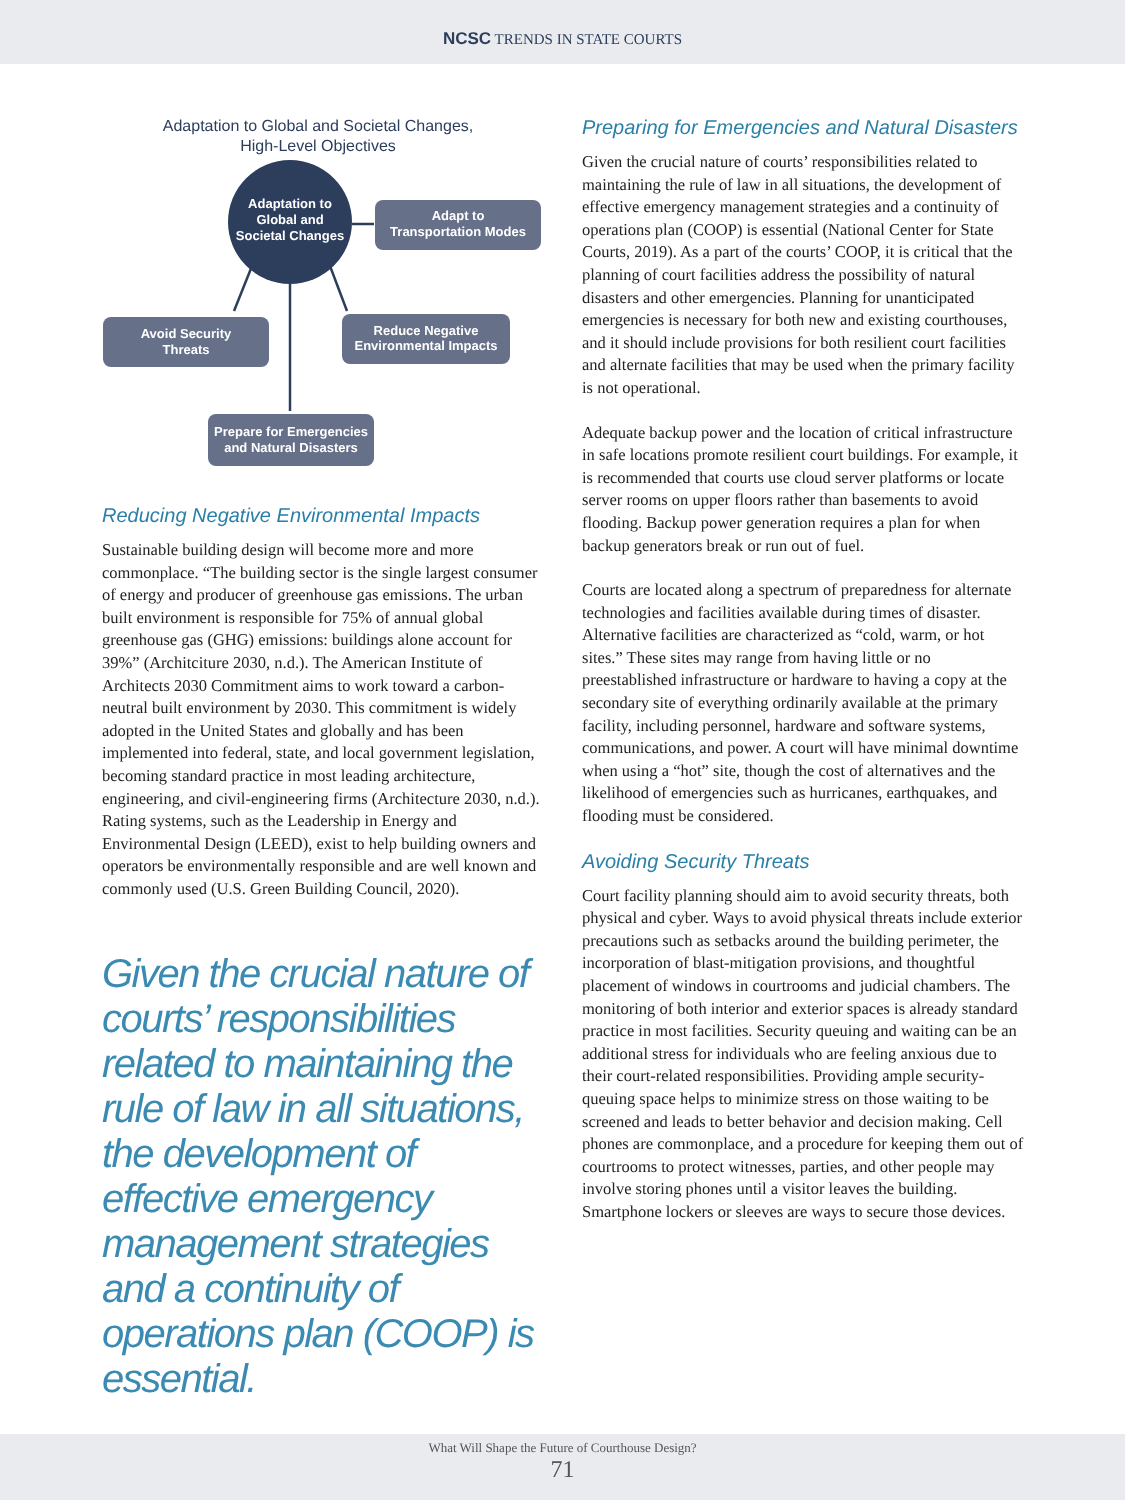NCSC TRENDS IN STATE COURTS
Adaptation to Global and Societal Changes,
High-Level Objectives
Adaptation to
Global and
Societal Changes
Adapt to
Transportation Modes
Avoid Security
Threats
Reduce Negative
Environmental Impacts
Prepare for Emergencies
and Natural Disasters
Reducing Negative Environmental Impacts
Sustainable building design will become more and more commonplace. “The building sector is the single largest consumer of energy and producer of greenhouse gas emissions. The urban built environment is responsible for 75% of annual global greenhouse gas (GHG) emissions: buildings alone account for 39%” (Architciture 2030, n.d.). The American Institute of Architects 2030 Commitment aims to work toward a carbon-neutral built environment by 2030. This commitment is widely adopted in the United States and globally and has been implemented into federal, state, and local government legislation, becoming standard practice in most leading architecture, engineering, and civil-engineering firms (Architecture 2030, n.d.). Rating systems, such as the Leadership in Energy and Environmental Design (LEED), exist to help building owners and operators be environmentally responsible and are well known and commonly used (U.S. Green Building Council, 2020).
Given the crucial nature of courts’ responsibilities related to maintaining the rule of law in all situations, the development of effective emergency management strategies and a continuity of operations plan (COOP) is essential.
Preparing for Emergencies and Natural Disasters
Given the crucial nature of courts’ responsibilities related to maintaining the rule of law in all situations, the development of effective emergency management strategies and a continuity of operations plan (COOP) is essential (National Center for State Courts, 2019). As a part of the courts’ COOP, it is critical that the planning of court facilities address the possibility of natural disasters and other emergencies. Planning for unanticipated emergencies is necessary for both new and existing courthouses, and it should include provisions for both resilient court facilities and alternate facilities that may be used when the primary facility is not operational.
Adequate backup power and the location of critical infrastructure in safe locations promote resilient court buildings. For example, it is recommended that courts use cloud server platforms or locate server rooms on upper floors rather than basements to avoid flooding. Backup power generation requires a plan for when backup generators break or run out of fuel.
Courts are located along a spectrum of preparedness for alternate technologies and facilities available during times of disaster. Alternative facilities are characterized as “cold, warm, or hot sites.” These sites may range from having little or no preestablished infrastructure or hardware to having a copy at the secondary site of everything ordinarily available at the primary facility, including personnel, hardware and software systems, communications, and power. A court will have minimal downtime when using a “hot” site, though the cost of alternatives and the likelihood of emergencies such as hurricanes, earthquakes, and flooding must be considered.
Avoiding Security Threats
Court facility planning should aim to avoid security threats, both physical and cyber. Ways to avoid physical threats include exterior precautions such as setbacks around the building perimeter, the incorporation of blast-mitigation provisions, and thoughtful placement of windows in courtrooms and judicial chambers. The monitoring of both interior and exterior spaces is already standard practice in most facilities. Security queuing and waiting can be an additional stress for individuals who are feeling anxious due to their court-related responsibilities. Providing ample security-queuing space helps to minimize stress on those waiting to be screened and leads to better behavior and decision making. Cell phones are commonplace, and a procedure for keeping them out of courtrooms to protect witnesses, parties, and other people may involve storing phones until a visitor leaves the building. Smartphone lockers or sleeves are ways to secure those devices.
What Will Shape the Future of Courthouse Design?
71